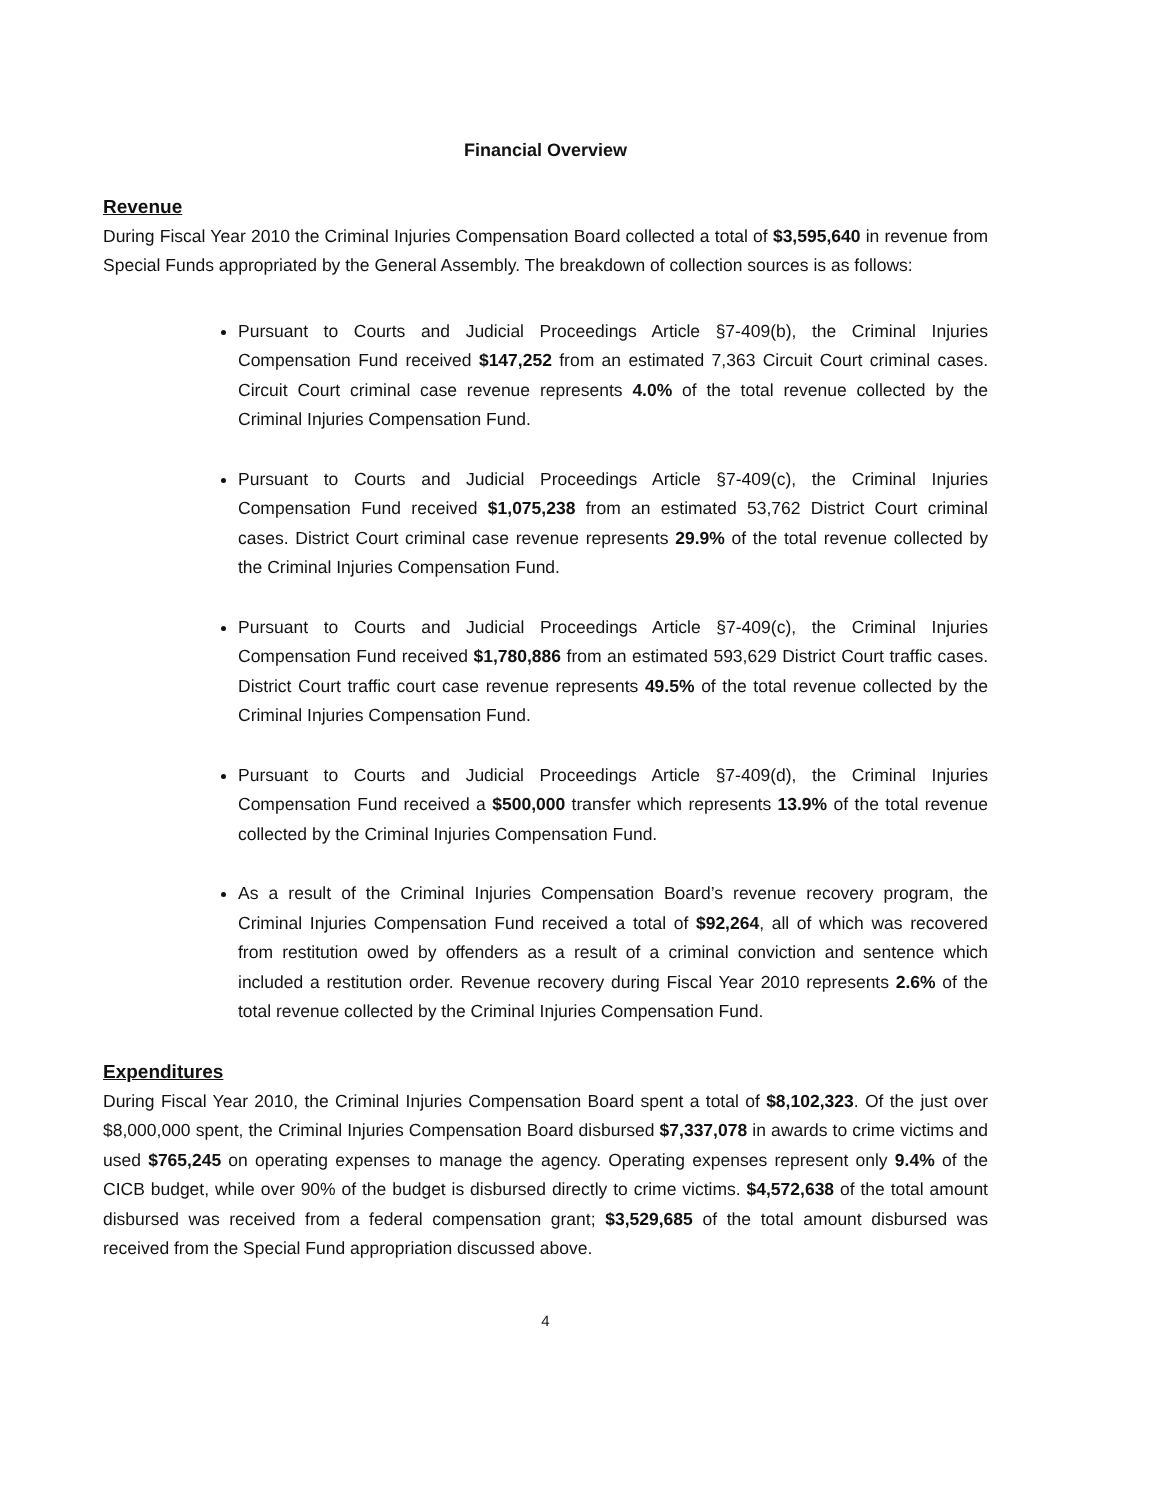Financial Overview
Revenue
During Fiscal Year 2010 the Criminal Injuries Compensation Board collected a total of $3,595,640 in revenue from Special Funds appropriated by the General Assembly. The breakdown of collection sources is as follows:
Pursuant to Courts and Judicial Proceedings Article §7-409(b), the Criminal Injuries Compensation Fund received $147,252 from an estimated 7,363 Circuit Court criminal cases. Circuit Court criminal case revenue represents 4.0% of the total revenue collected by the Criminal Injuries Compensation Fund.
Pursuant to Courts and Judicial Proceedings Article §7-409(c), the Criminal Injuries Compensation Fund received $1,075,238 from an estimated 53,762 District Court criminal cases. District Court criminal case revenue represents 29.9% of the total revenue collected by the Criminal Injuries Compensation Fund.
Pursuant to Courts and Judicial Proceedings Article §7-409(c), the Criminal Injuries Compensation Fund received $1,780,886 from an estimated 593,629 District Court traffic cases. District Court traffic court case revenue represents 49.5% of the total revenue collected by the Criminal Injuries Compensation Fund.
Pursuant to Courts and Judicial Proceedings Article §7-409(d), the Criminal Injuries Compensation Fund received a $500,000 transfer which represents 13.9% of the total revenue collected by the Criminal Injuries Compensation Fund.
As a result of the Criminal Injuries Compensation Board’s revenue recovery program, the Criminal Injuries Compensation Fund received a total of $92,264, all of which was recovered from restitution owed by offenders as a result of a criminal conviction and sentence which included a restitution order. Revenue recovery during Fiscal Year 2010 represents 2.6% of the total revenue collected by the Criminal Injuries Compensation Fund.
Expenditures
During Fiscal Year 2010, the Criminal Injuries Compensation Board spent a total of $8,102,323. Of the just over $8,000,000 spent, the Criminal Injuries Compensation Board disbursed $7,337,078 in awards to crime victims and used $765,245 on operating expenses to manage the agency. Operating expenses represent only 9.4% of the CICB budget, while over 90% of the budget is disbursed directly to crime victims. $4,572,638 of the total amount disbursed was received from a federal compensation grant; $3,529,685 of the total amount disbursed was received from the Special Fund appropriation discussed above.
4